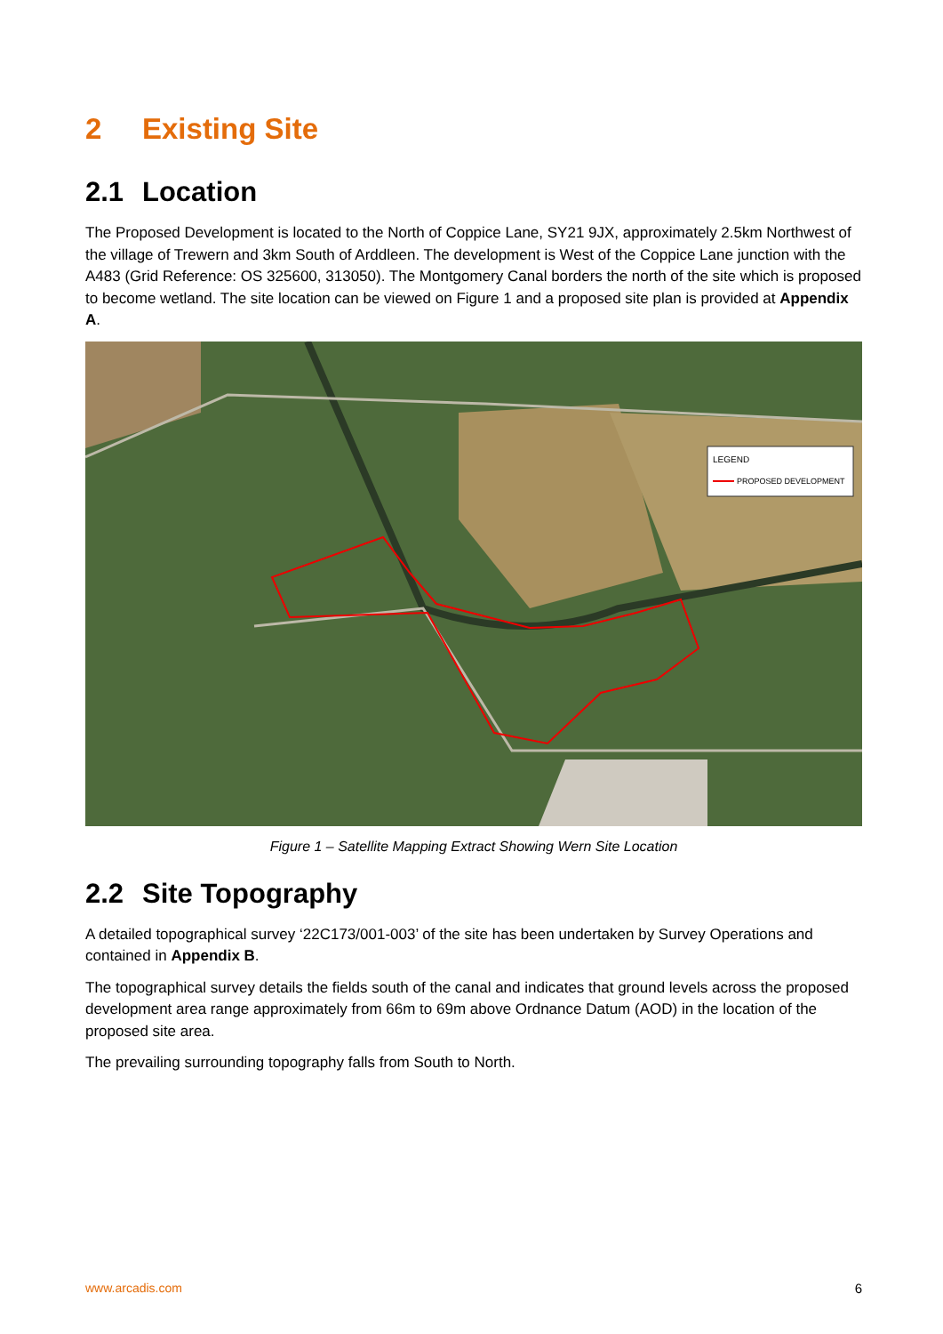2 Existing Site
2.1 Location
The Proposed Development is located to the North of Coppice Lane, SY21 9JX, approximately 2.5km Northwest of the village of Trewern and 3km South of Arddleen. The development is West of the Coppice Lane junction with the A483 (Grid Reference: OS 325600, 313050). The Montgomery Canal borders the north of the site which is proposed to become wetland. The site location can be viewed on Figure 1 and a proposed site plan is provided at Appendix A.
LEGEND
PROPOSED DEVELOPMENT
Figure 1 – Satellite Mapping Extract Showing Wern Site Location
2.2 Site Topography
A detailed topographical survey ‘22C173/001-003’ of the site has been undertaken by Survey Operations and contained in Appendix B.
The topographical survey details the fields south of the canal and indicates that ground levels across the proposed development area range approximately from 66m to 69m above Ordnance Datum (AOD) in the location of the proposed site area.
The prevailing surrounding topography falls from South to North.
www.arcadis.com 6